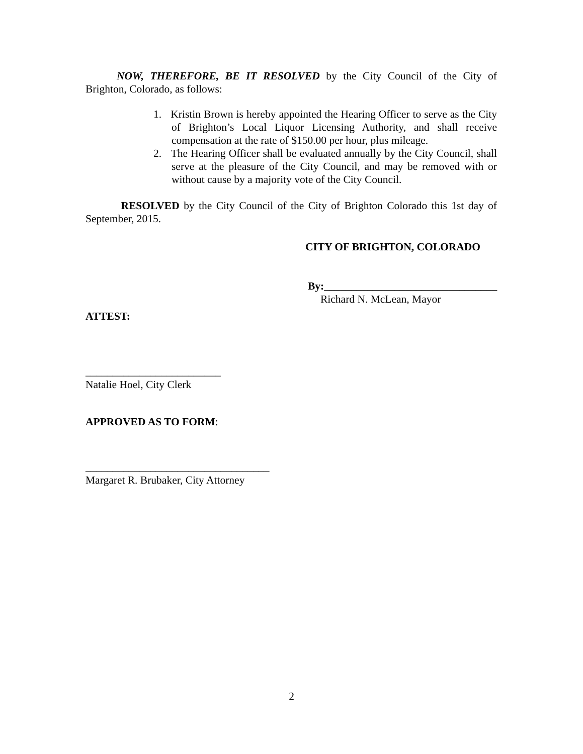NOW, THEREFORE, BE IT RESOLVED by the City Council of the City of Brighton, Colorado, as follows:
1. Kristin Brown is hereby appointed the Hearing Officer to serve as the City of Brighton’s Local Liquor Licensing Authority, and shall receive compensation at the rate of $150.00 per hour, plus mileage.
2. The Hearing Officer shall be evaluated annually by the City Council, shall serve at the pleasure of the City Council, and may be removed with or without cause by a majority vote of the City Council.
RESOLVED by the City Council of the City of Brighton Colorado this 1st day of September, 2015.
CITY OF BRIGHTON, COLORADO
By:________________________________
Richard N. McLean, Mayor
ATTEST:
_________________________
Natalie Hoel, City Clerk
APPROVED AS TO FORM:
__________________________________
Margaret R. Brubaker, City Attorney
2